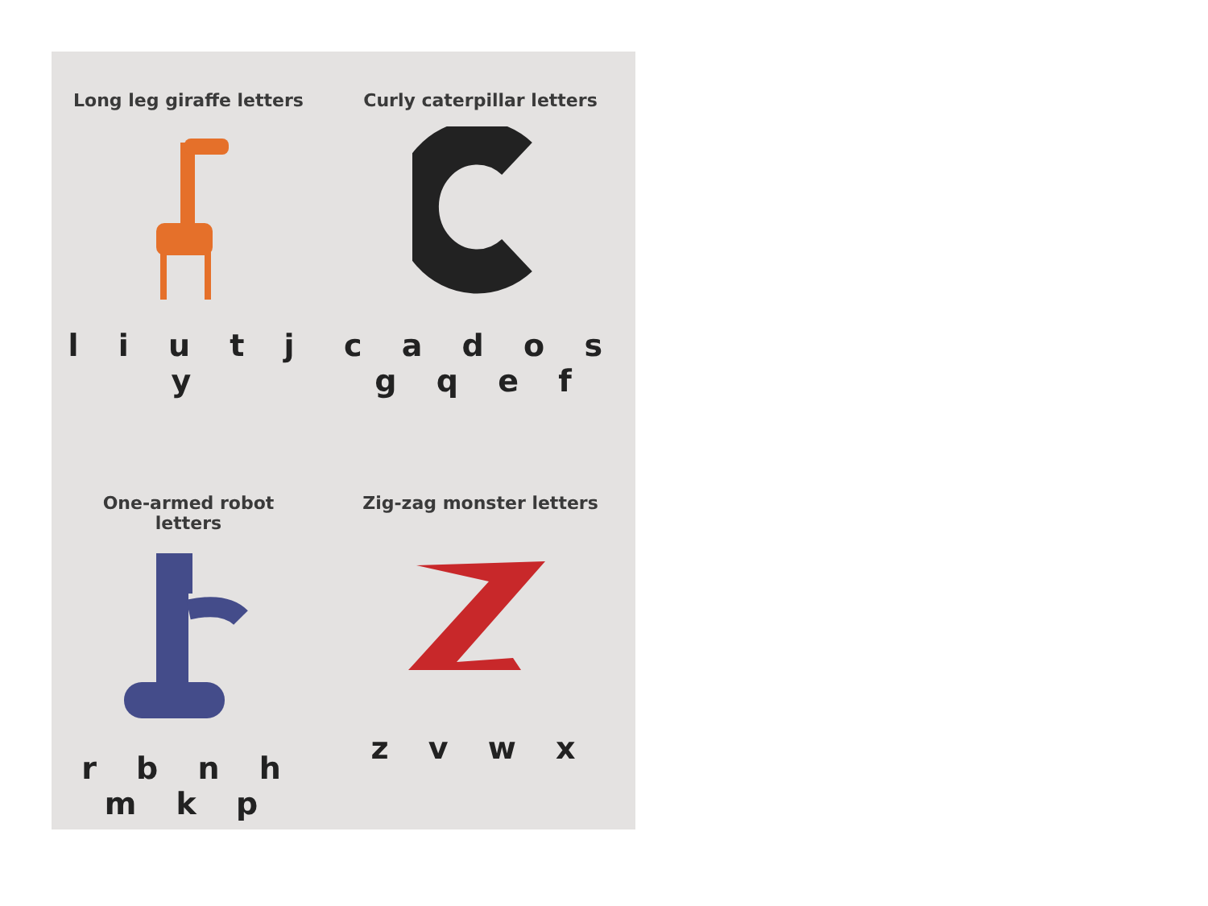Long leg giraffe letters
l i u t j y
Curly caterpillar letters
c a d o s g q e f
One-armed robot
letters
r b n h m k p
Zig-zag monster letters
z v w x